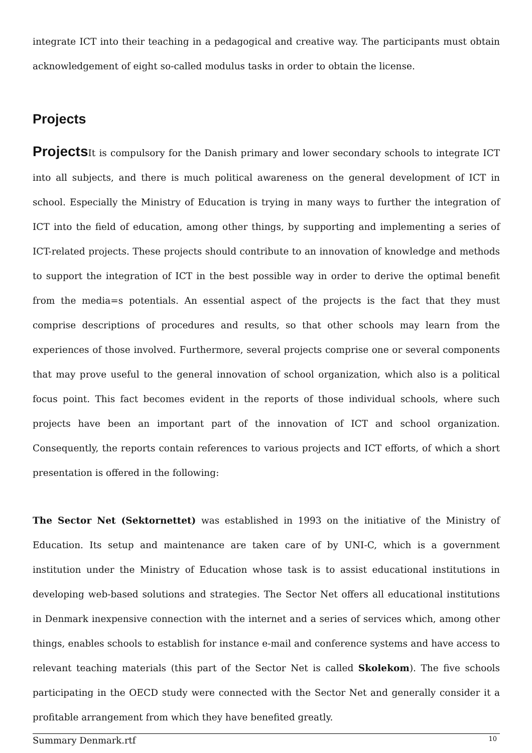integrate ICT into their teaching in a pedagogical and creative way. The participants must obtain acknowledgement of eight so-called modulus tasks in order to obtain the license.
Projects
Projects It is compulsory for the Danish primary and lower secondary schools to integrate ICT into all subjects, and there is much political awareness on the general development of ICT in school. Especially the Ministry of Education is trying in many ways to further the integration of ICT into the field of education, among other things, by supporting and implementing a series of ICT-related projects. These projects should contribute to an innovation of knowledge and methods to support the integration of ICT in the best possible way in order to derive the optimal benefit from the media=s potentials. An essential aspect of the projects is the fact that they must comprise descriptions of procedures and results, so that other schools may learn from the experiences of those involved. Furthermore, several projects comprise one or several components that may prove useful to the general innovation of school organization, which also is a political focus point. This fact becomes evident in the reports of those individual schools, where such projects have been an important part of the innovation of ICT and school organization. Consequently, the reports contain references to various projects and ICT efforts, of which a short presentation is offered in the following:
The Sector Net (Sektornettet) was established in 1993 on the initiative of the Ministry of Education. Its setup and maintenance are taken care of by UNI-C, which is a government institution under the Ministry of Education whose task is to assist educational institutions in developing web-based solutions and strategies. The Sector Net offers all educational institutions in Denmark inexpensive connection with the internet and a series of services which, among other things, enables schools to establish for instance e-mail and conference systems and have access to relevant teaching materials (this part of the Sector Net is called Skolekom). The five schools participating in the OECD study were connected with the Sector Net and generally consider it a profitable arrangement from which they have benefited greatly.
Summary Denmark.rtf 10